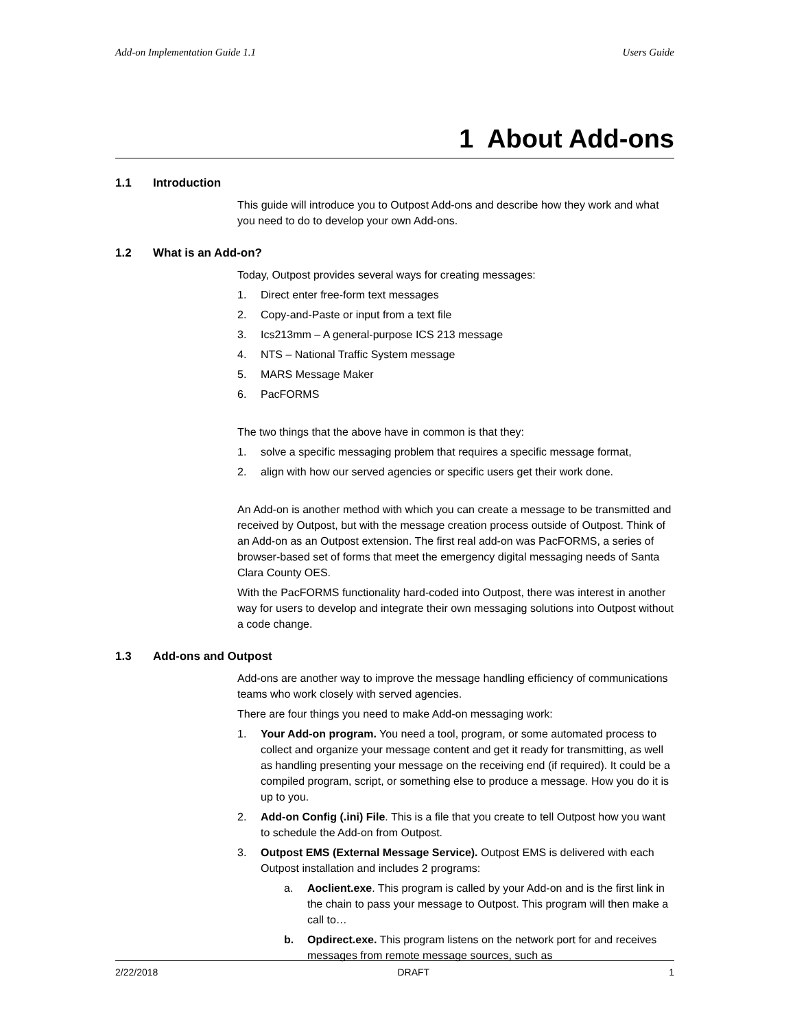Add-on Implementation Guide 1.1 Users Guide
1 About Add-ons
1.1 Introduction
This guide will introduce you to Outpost Add-ons and describe how they work and what you need to do to develop your own Add-ons.
1.2 What is an Add-on?
Today, Outpost provides several ways for creating messages:
1. Direct enter free-form text messages
2. Copy-and-Paste or input from a text file
3. Ics213mm – A general-purpose ICS 213 message
4. NTS – National Traffic System message
5. MARS Message Maker
6. PacFORMS
The two things that the above have in common is that they:
1. solve a specific messaging problem that requires a specific message format,
2. align with how our served agencies or specific users get their work done.
An Add-on is another method with which you can create a message to be transmitted and received by Outpost, but with the message creation process outside of Outpost. Think of an Add-on as an Outpost extension. The first real add-on was PacFORMS, a series of browser-based set of forms that meet the emergency digital messaging needs of Santa Clara County OES.
With the PacFORMS functionality hard-coded into Outpost, there was interest in another way for users to develop and integrate their own messaging solutions into Outpost without a code change.
1.3 Add-ons and Outpost
Add-ons are another way to improve the message handling efficiency of communications teams who work closely with served agencies.
There are four things you need to make Add-on messaging work:
1. Your Add-on program. You need a tool, program, or some automated process to collect and organize your message content and get it ready for transmitting, as well as handling presenting your message on the receiving end (if required). It could be a compiled program, script, or something else to produce a message. How you do it is up to you.
2. Add-on Config (.ini) File. This is a file that you create to tell Outpost how you want to schedule the Add-on from Outpost.
3. Outpost EMS (External Message Service). Outpost EMS is delivered with each Outpost installation and includes 2 programs:
a. Aoclient.exe. This program is called by your Add-on and is the first link in the chain to pass your message to Outpost. This program will then make a call to…
b. Opdirect.exe. This program listens on the network port for and receives messages from remote message sources, such as
2/22/2018 DRAFT 1